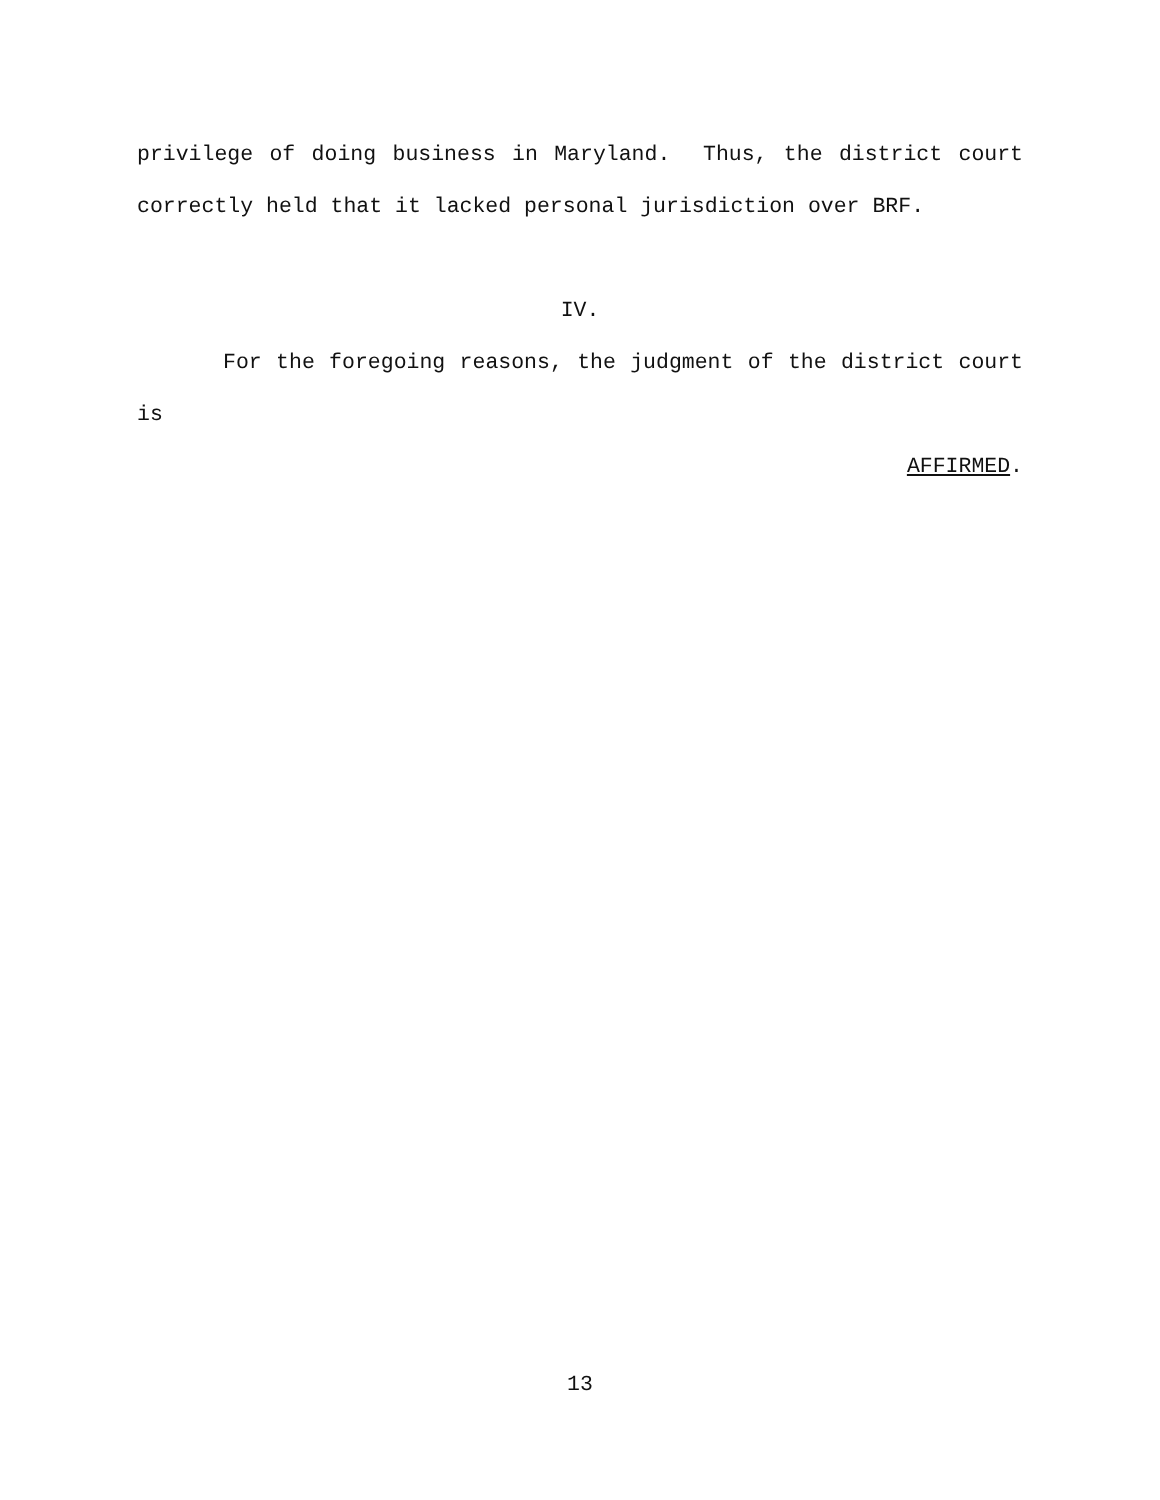privilege of doing business in Maryland. Thus, the district court correctly held that it lacked personal jurisdiction over BRF.
IV.
For the foregoing reasons, the judgment of the district court is
AFFIRMED.
13